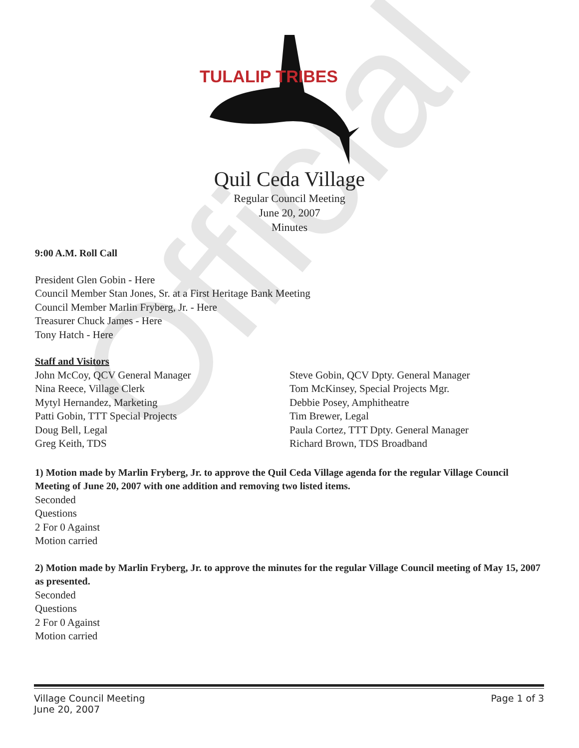Official
TULALIP TRIBES
Quil Ceda Village
Regular Council Meeting
June 20, 2007
Minutes
9:00 A.M. Roll Call
President Glen Gobin - Here
Council Member Stan Jones, Sr. at a First Heritage Bank Meeting
Council Member Marlin Fryberg, Jr. - Here
Treasurer Chuck James - Here
Tony Hatch - Here
Staff and Visitors
John McCoy, QCV General Manager
Nina Reece, Village Clerk
Mytyl Hernandez, Marketing
Patti Gobin, TTT Special Projects
Doug Bell, Legal
Greg Keith, TDS
Steve Gobin, QCV Dpty. General Manager
Tom McKinsey, Special Projects Mgr.
Debbie Posey, Amphitheatre
Tim Brewer, Legal
Paula Cortez, TTT Dpty. General Manager
Richard Brown, TDS Broadband
1) Motion made by Marlin Fryberg, Jr. to approve the Quil Ceda Village agenda for the regular Village Council Meeting of June 20, 2007 with one addition and removing two listed items.
Seconded
Questions
2 For 0 Against
Motion carried
2) Motion made by Marlin Fryberg, Jr. to approve the minutes for the regular Village Council meeting of May 15, 2007 as presented.
Seconded
Questions
2 For 0 Against
Motion carried
Village Council Meeting
June 20, 2007 Page 1 of 3